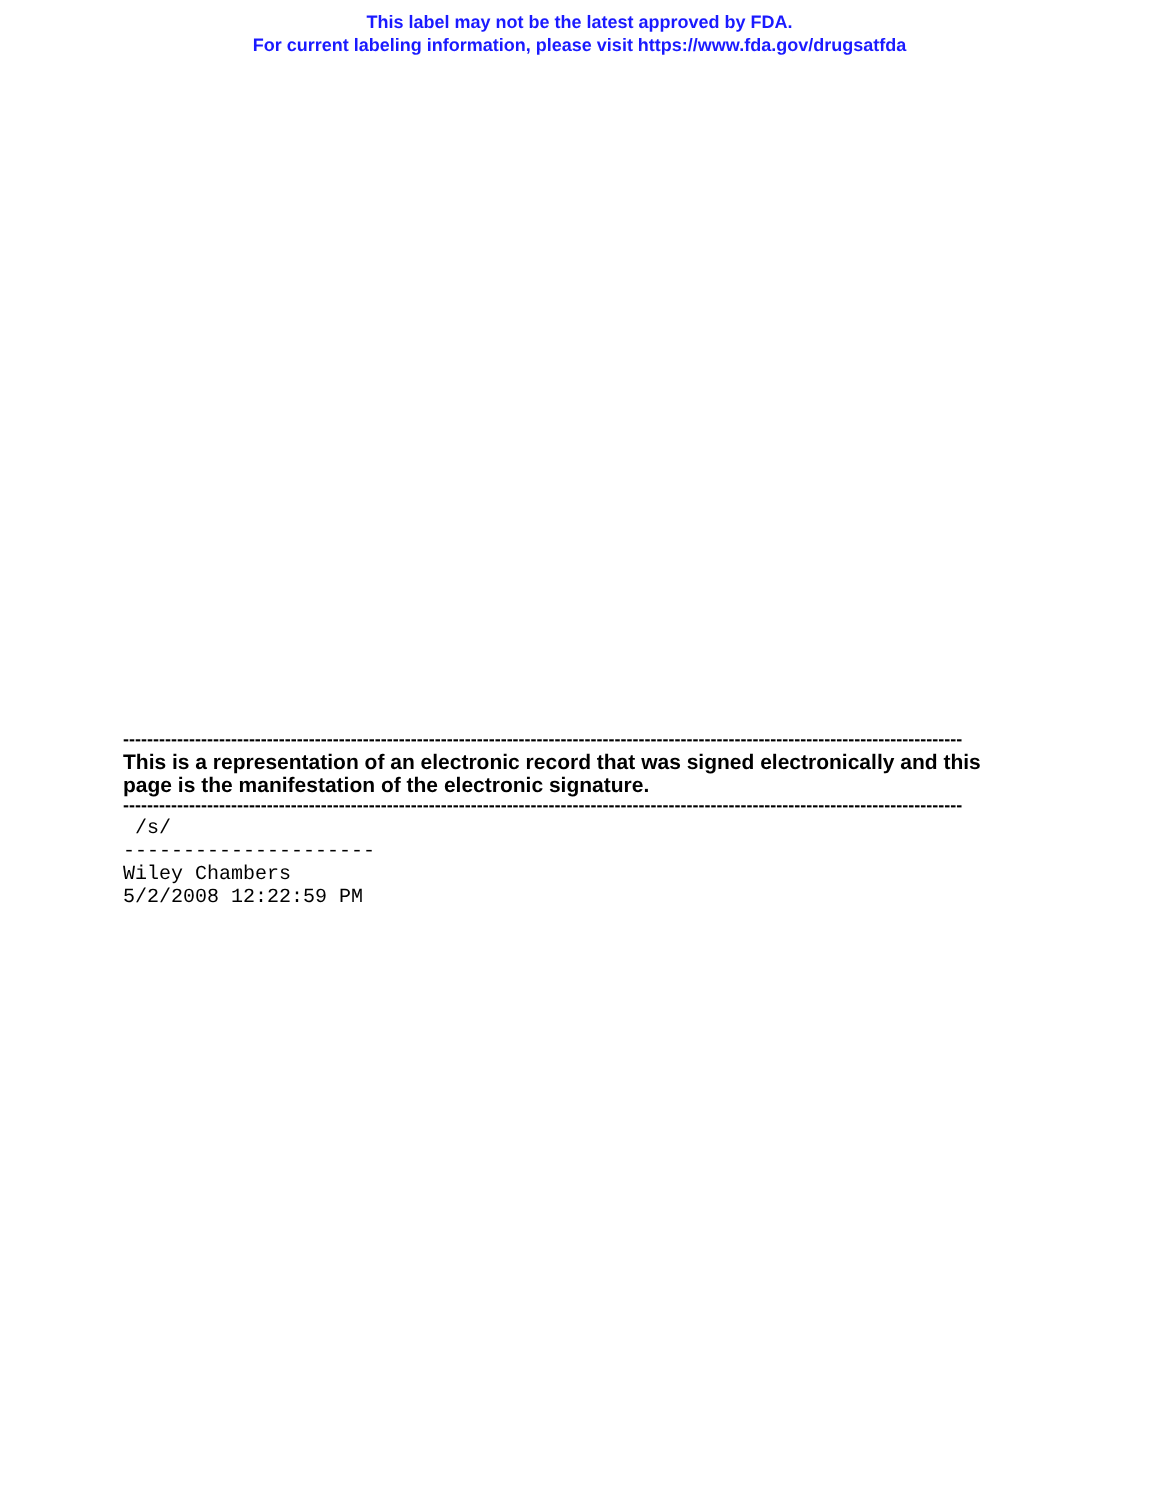This label may not be the latest approved by FDA.
For current labeling information, please visit https://www.fda.gov/drugsatfda
--------------------------------------------------------------------------------------------------------------------------------------------
This is a representation of an electronic record that was signed electronically and this page is the manifestation of the electronic signature.
--------------------------------------------------------------------------------------------------------------------------------------------
/s/ --------------------- Wiley Chambers 5/2/2008 12:22:59 PM